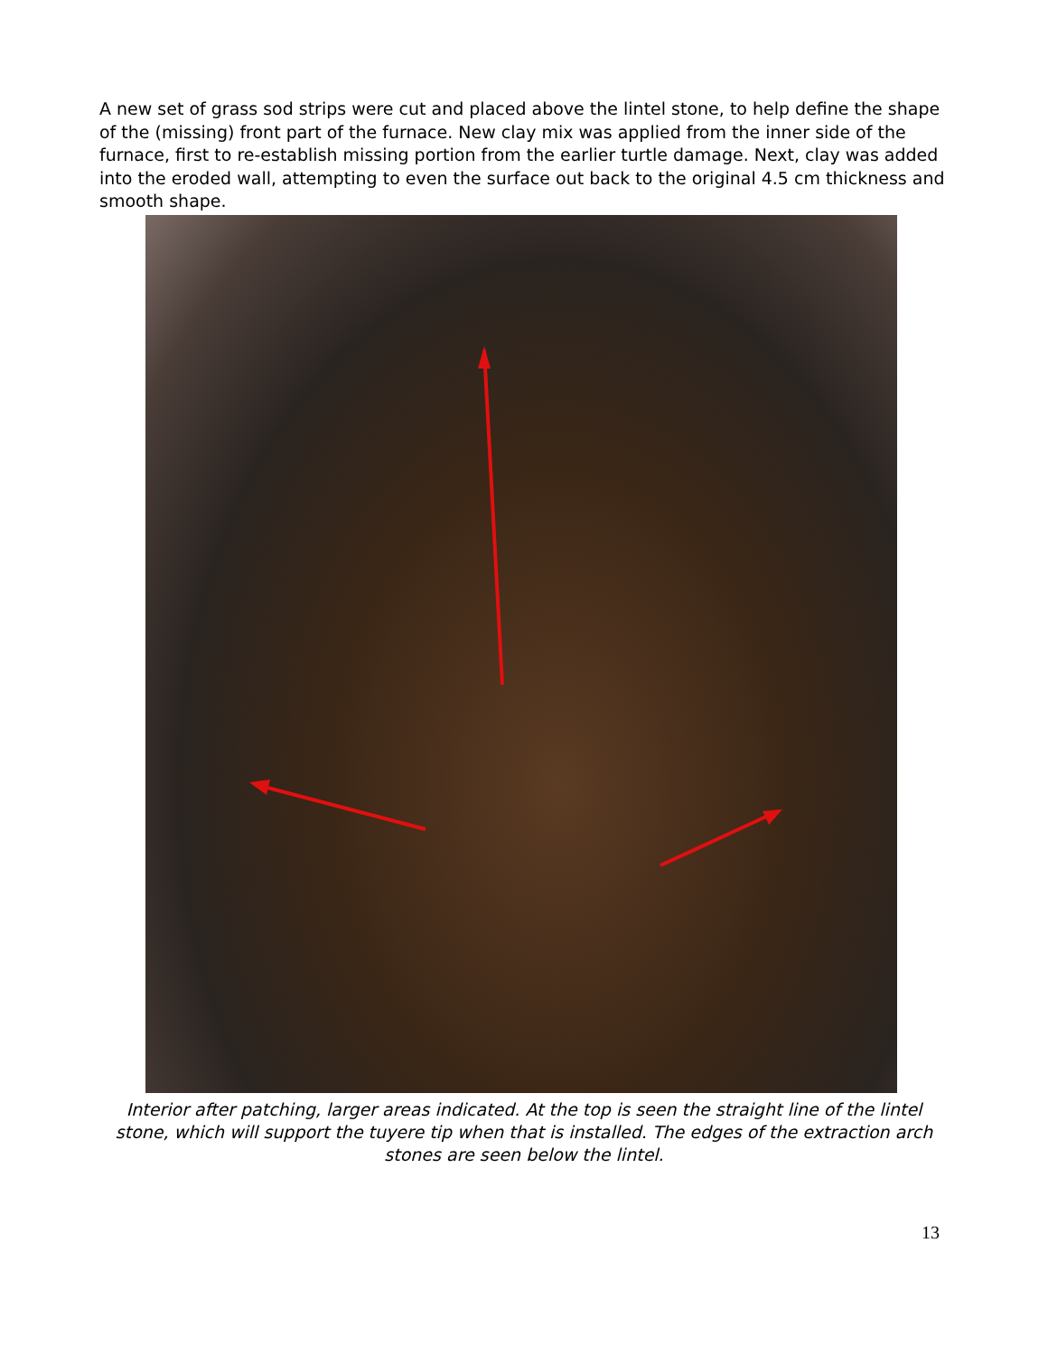A new set of grass sod strips were cut and placed above the lintel stone, to help define the shape of the (missing) front part of the furnace. New clay mix was applied from the inner side of the furnace, first to re-establish missing portion from the earlier turtle damage. Next, clay was added into the eroded wall, attempting to even the surface out back to the original 4.5 cm thickness and smooth shape.
Interior after patching, larger areas indicated. At the top is seen the straight line of the lintel stone, which will support the tuyere tip when that is installed. The edges of the extraction arch stones are seen below the lintel.
13